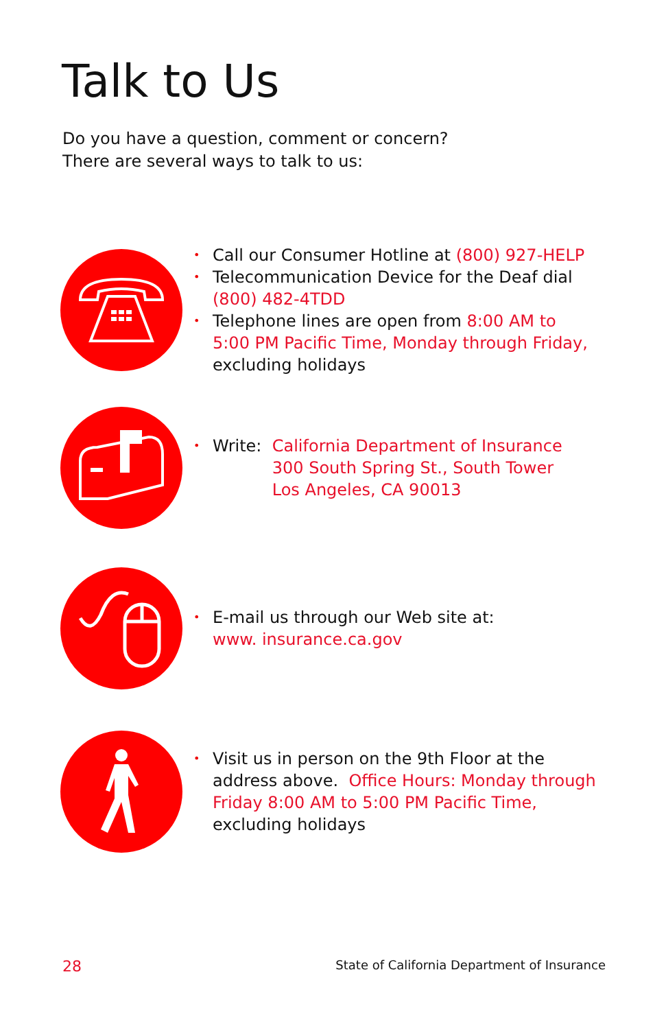Talk to Us
Do you have a question, comment or concern?
There are several ways to talk to us:
• Call our Consumer Hotline at (800) 927-HELP
• Telecommunication Device for the Deaf dial
(800) 482-4TDD
• Telephone lines are open from 8:00 AM to
5:00 PM Pacific Time, Monday through Friday,
excluding holidays
• Write: California Department of Insurance
300 South Spring St., South Tower
Los Angeles, CA 90013
• E-mail us through our Web site at:
www. insurance.ca.gov
• Visit us in person on the 9th Floor at the
address above. Office Hours: Monday through
Friday 8:00 AM to 5:00 PM Pacific Time,
excluding holidays
28 State of California Department of Insurance